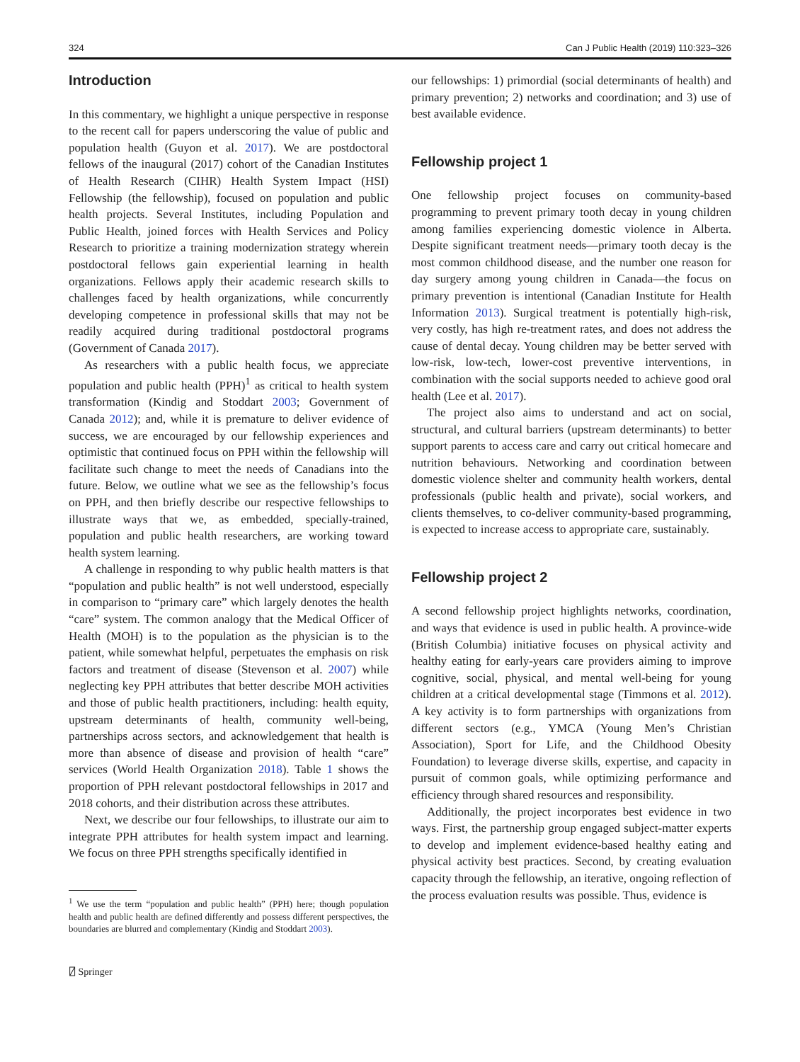324 Can J Public Health (2019) 110:323–326
Introduction
In this commentary, we highlight a unique perspective in response to the recent call for papers underscoring the value of public and population health (Guyon et al. 2017). We are postdoctoral fellows of the inaugural (2017) cohort of the Canadian Institutes of Health Research (CIHR) Health System Impact (HSI) Fellowship (the fellowship), focused on population and public health projects. Several Institutes, including Population and Public Health, joined forces with Health Services and Policy Research to prioritize a training modernization strategy wherein postdoctoral fellows gain experiential learning in health organizations. Fellows apply their academic research skills to challenges faced by health organizations, while concurrently developing competence in professional skills that may not be readily acquired during traditional postdoctoral programs (Government of Canada 2017).
As researchers with a public health focus, we appreciate population and public health (PPH)<sup>1</sup> as critical to health system transformation (Kindig and Stoddart 2003; Government of Canada 2012); and, while it is premature to deliver evidence of success, we are encouraged by our fellowship experiences and optimistic that continued focus on PPH within the fellowship will facilitate such change to meet the needs of Canadians into the future. Below, we outline what we see as the fellowship’s focus on PPH, and then briefly describe our respective fellowships to illustrate ways that we, as embedded, specially-trained, population and public health researchers, are working toward health system learning.
A challenge in responding to why public health matters is that “population and public health” is not well understood, especially in comparison to “primary care” which largely denotes the health “care” system. The common analogy that the Medical Officer of Health (MOH) is to the population as the physician is to the patient, while somewhat helpful, perpetuates the emphasis on risk factors and treatment of disease (Stevenson et al. 2007) while neglecting key PPH attributes that better describe MOH activities and those of public health practitioners, including: health equity, upstream determinants of health, community well-being, partnerships across sectors, and acknowledgement that health is more than absence of disease and provision of health “care” services (World Health Organization 2018). Table 1 shows the proportion of PPH relevant postdoctoral fellowships in 2017 and 2018 cohorts, and their distribution across these attributes.
Next, we describe our four fellowships, to illustrate our aim to integrate PPH attributes for health system impact and learning. We focus on three PPH strengths specifically identified in
<sup>1</sup> We use the term “population and public health” (PPH) here; though population health and public health are defined differently and possess different perspectives, the boundaries are blurred and complementary (Kindig and Stoddart 2003).
⍁ Springer
our fellowships: 1) primordial (social determinants of health) and primary prevention; 2) networks and coordination; and 3) use of best available evidence.
Fellowship project 1
One fellowship project focuses on community-based programming to prevent primary tooth decay in young children among families experiencing domestic violence in Alberta. Despite significant treatment needs—primary tooth decay is the most common childhood disease, and the number one reason for day surgery among young children in Canada—the focus on primary prevention is intentional (Canadian Institute for Health Information 2013). Surgical treatment is potentially high-risk, very costly, has high re-treatment rates, and does not address the cause of dental decay. Young children may be better served with low-risk, low-tech, lower-cost preventive interventions, in combination with the social supports needed to achieve good oral health (Lee et al. 2017).
The project also aims to understand and act on social, structural, and cultural barriers (upstream determinants) to better support parents to access care and carry out critical homecare and nutrition behaviours. Networking and coordination between domestic violence shelter and community health workers, dental professionals (public health and private), social workers, and clients themselves, to co-deliver community-based programming, is expected to increase access to appropriate care, sustainably.
Fellowship project 2
A second fellowship project highlights networks, coordination, and ways that evidence is used in public health. A province-wide (British Columbia) initiative focuses on physical activity and healthy eating for early-years care providers aiming to improve cognitive, social, physical, and mental well-being for young children at a critical developmental stage (Timmons et al. 2012). A key activity is to form partnerships with organizations from different sectors (e.g., YMCA (Young Men’s Christian Association), Sport for Life, and the Childhood Obesity Foundation) to leverage diverse skills, expertise, and capacity in pursuit of common goals, while optimizing performance and efficiency through shared resources and responsibility.
Additionally, the project incorporates best evidence in two ways. First, the partnership group engaged subject-matter experts to develop and implement evidence-based healthy eating and physical activity best practices. Second, by creating evaluation capacity through the fellowship, an iterative, ongoing reflection of the process evaluation results was possible. Thus, evidence is